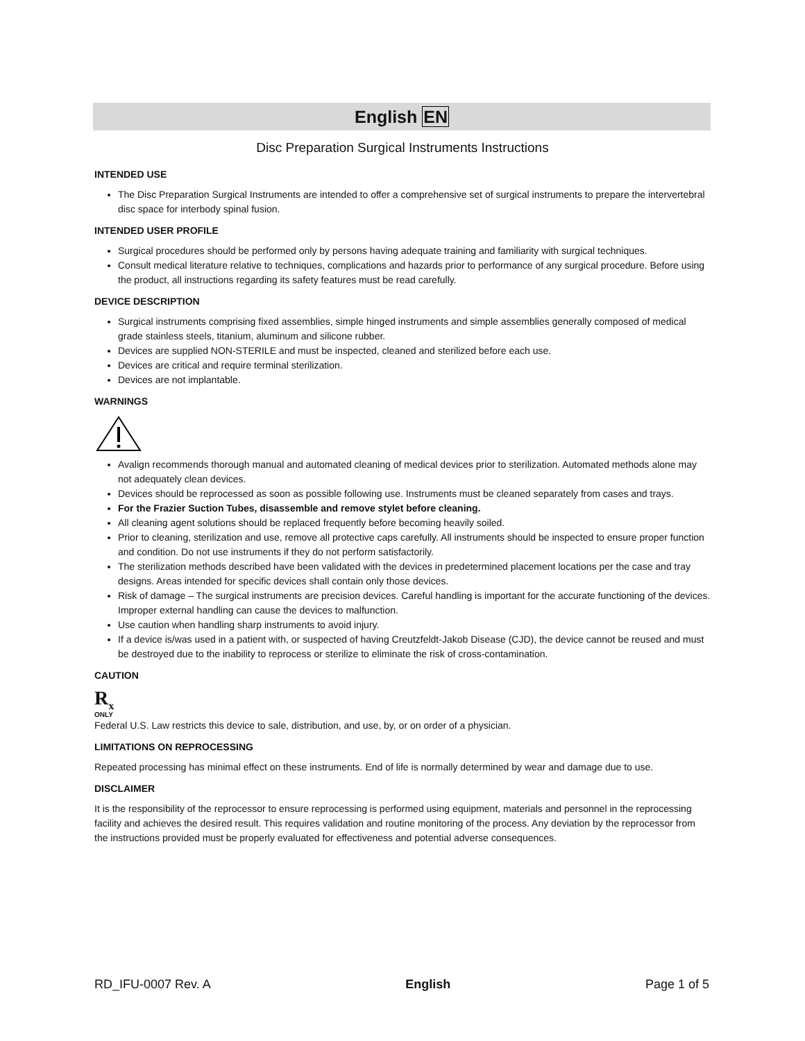English EN
Disc Preparation Surgical Instruments Instructions
INTENDED USE
The Disc Preparation Surgical Instruments are intended to offer a comprehensive set of surgical instruments to prepare the intervertebral disc space for interbody spinal fusion.
INTENDED USER PROFILE
Surgical procedures should be performed only by persons having adequate training and familiarity with surgical techniques.
Consult medical literature relative to techniques, complications and hazards prior to performance of any surgical procedure. Before using the product, all instructions regarding its safety features must be read carefully.
DEVICE DESCRIPTION
Surgical instruments comprising fixed assemblies, simple hinged instruments and simple assemblies generally composed of medical grade stainless steels, titanium, aluminum and silicone rubber.
Devices are supplied NON-STERILE and must be inspected, cleaned and sterilized before each use.
Devices are critical and require terminal sterilization.
Devices are not implantable.
WARNINGS
Avalign recommends thorough manual and automated cleaning of medical devices prior to sterilization. Automated methods alone may not adequately clean devices.
Devices should be reprocessed as soon as possible following use. Instruments must be cleaned separately from cases and trays.
For the Frazier Suction Tubes, disassemble and remove stylet before cleaning.
All cleaning agent solutions should be replaced frequently before becoming heavily soiled.
Prior to cleaning, sterilization and use, remove all protective caps carefully. All instruments should be inspected to ensure proper function and condition. Do not use instruments if they do not perform satisfactorily.
The sterilization methods described have been validated with the devices in predetermined placement locations per the case and tray designs. Areas intended for specific devices shall contain only those devices.
Risk of damage – The surgical instruments are precision devices. Careful handling is important for the accurate functioning of the devices. Improper external handling can cause the devices to malfunction.
Use caution when handling sharp instruments to avoid injury.
If a device is/was used in a patient with, or suspected of having Creutzfeldt-Jakob Disease (CJD), the device cannot be reused and must be destroyed due to the inability to reprocess or sterilize to eliminate the risk of cross-contamination.
CAUTION
R<sub>x</sub>
ONLY
Federal U.S. Law restricts this device to sale, distribution, and use, by, or on order of a physician.
LIMITATIONS ON REPROCESSING
Repeated processing has minimal effect on these instruments. End of life is normally determined by wear and damage due to use.
DISCLAIMER
It is the responsibility of the reprocessor to ensure reprocessing is performed using equipment, materials and personnel in the reprocessing facility and achieves the desired result. This requires validation and routine monitoring of the process. Any deviation by the reprocessor from the instructions provided must be properly evaluated for effectiveness and potential adverse consequences.
RD_IFU-0007 Rev. A English Page 1 of 5